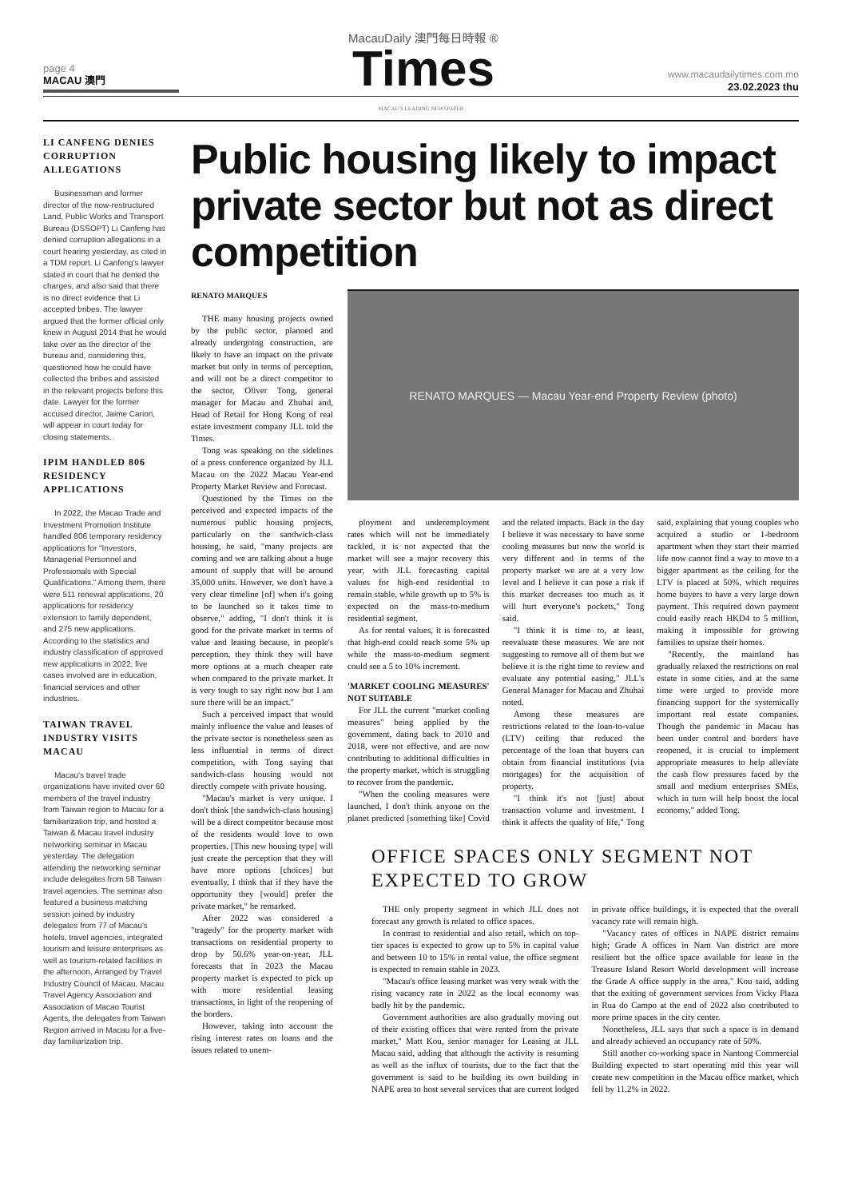page 4
MACAU 澳門
MacauDaily 澳門每日時報 ®
Times
www.macaudailytimes.com.mo
23.02.2023 thu
MACAU'S LEADING NEWSPAPER
LI CANFENG DENIES CORRUPTION ALLEGATIONS
Businessman and former director of the now-restructured Land, Public Works and Transport Bureau (DSSOPT) Li Canfeng has denied corruption allegations in a court hearing yesterday, as cited in a TDM report. Li Canfeng's lawyer stated in court that he denied the charges, and also said that there is no direct evidence that Li accepted bribes. The lawyer argued that the former official only knew in August 2014 that he would take over as the director of the bureau and, considering this, questioned how he could have collected the bribes and assisted in the relevant projects before this date. Lawyer for the former accused director, Jaime Carion, will appear in court today for closing statements.
IPIM HANDLED 806 RESIDENCY APPLICATIONS
In 2022, the Macao Trade and Investment Promotion Institute handled 806 temporary residency applications for "Investors, Managerial Personnel and Professionals with Special Qualifications." Among them, there were 511 renewal applications, 20 applications for residency extension to family dependent, and 275 new applications. According to the statistics and industry classification of approved new applications in 2022, five cases involved are in education, financial services and other industries.
TAIWAN TRAVEL INDUSTRY VISITS MACAU
Macau's travel trade organizations have invited over 60 members of the travel industry from Taiwan region to Macau for a familiarization trip, and hosted a Taiwan & Macau travel industry networking seminar in Macau yesterday. The delegation attending the networking seminar include delegates from 58 Taiwan travel agencies. The seminar also featured a business matching session joined by industry delegates from 77 of Macau's hotels, travel agencies, integrated tourism and leisure enterprises as well as tourism-related facilities in the afternoon. Arranged by Travel Industry Council of Macau, Macau Travel Agency Association and Association of Macao Tourist Agents, the delegates from Taiwan Region arrived in Macau for a five-day familiarization trip.
Public housing likely to impact private sector but not as direct competition
RENATO MARQUES
THE many housing projects owned by the public sector, planned and already undergoing construction, are likely to have an impact on the private market but only in terms of perception, and will not be a direct competitor to the sector, Oliver Tong, general manager for Macau and Zhuhai and, Head of Retail for Hong Kong of real estate investment company JLL told the Times.
Tong was speaking on the sidelines of a press conference organized by JLL Macau on the 2022 Macau Year-end Property Market Review and Forecast.
Questioned by the Times on the perceived and expected impacts of the numerous public housing projects, particularly on the sandwich-class housing, he said, "many projects are coming and we are talking about a huge amount of supply that will be around 35,000 units. However, we don't have a very clear timeline [of] when it's going to be launched so it takes time to observe," adding, "I don't think it is good for the private market in terms of value and leasing because, in people's perception, they think they will have more options at a much cheaper rate when compared to the private market. It is very tough to say right now but I am sure there will be an impact."
Such a perceived impact that would mainly influence the value and leases of the private sector is nonetheless seen as less influential in terms of direct competition, with Tong saying that sandwich-class housing would not directly compete with private housing.
"Macau's market is very unique. I don't think [the sandwich-class housing] will be a direct competitor because most of the residents would love to own properties. [This new housing type] will just create the perception that they will have more options [choices] but eventually, I think that if they have the opportunity they [would] prefer the private market," he remarked.
After 2022 was considered a "tragedy" for the property market with transactions on residential property to drop by 50.6% year-on-year, JLL forecasts that in 2023 the Macau property market is expected to pick up with more residential leasing transactions, in light of the reopening of the borders.
However, taking into account the rising interest rates on loans and the issues related to unem-
RENATO MARQUES — Macau Year-end Property Review (photo)
ployment and underemployment rates which will not be immediately tackled, it is not expected that the market will see a major recovery this year, with JLL forecasting capital values for high-end residential to remain stable, while growth up to 5% is expected on the mass-to-medium residential segment.
As for rental values, it is forecasted that high-end could reach some 5% up while the mass-to-medium segment could see a 5 to 10% increment.
'MARKET COOLING MEASURES' NOT SUITABLE
For JLL the current "market cooling measures" being applied by the government, dating back to 2010 and 2018, were not effective, and are now contributing to additional difficulties in the property market, which is struggling to recover from the pandemic.
"When the cooling measures were launched, I don't think anyone on the planet predicted [something like] Covid and the related impacts. Back in the day I believe it was necessary to have some cooling measures but now the world is very different and in terms of the property market we are at a very low level and I believe it can pose a risk if this market decreases too much as it will hurt everyone's pockets," Tong said.
"I think it is time to, at least, reevaluate these measures. We are not suggesting to remove all of them but we believe it is the right time to review and evaluate any potential easing," JLL's General Manager for Macau and Zhuhai noted.
Among these measures are restrictions related to the loan-to-value (LTV) ceiling that reduced the percentage of the loan that buyers can obtain from financial institutions (via mortgages) for the acquisition of property.
"I think it's not [just] about transaction volume and investment. I think it affects the quality of life," Tong said, explaining that young couples who acquired a studio or 1-bedroom apartment when they start their married life now cannot find a way to move to a bigger apartment as the ceiling for the LTV is placed at 50%, which requires home buyers to have a very large down payment. This required down payment could easily reach HKD4 to 5 million, making it impossible for growing families to upsize their homes.
"Recently, the mainland has gradually relaxed the restrictions on real estate in some cities, and at the same time were urged to provide more financing support for the systemically important real estate companies. Though the pandemic in Macau has been under control and borders have reopened, it is crucial to implement appropriate measures to help alleviate the cash flow pressures faced by the small and medium enterprises SMEs, which in turn will help boost the local economy," added Tong.
OFFICE SPACES ONLY SEGMENT NOT EXPECTED TO GROW
THE only property segment in which JLL does not forecast any growth is related to office spaces.
In contrast to residential and also retail, which on top-tier spaces is expected to grow up to 5% in capital value and between 10 to 15% in rental value, the office segment is expected to remain stable in 2023.
"Macau's office leasing market was very weak with the rising vacancy rate in 2022 as the local economy was badly hit by the pandemic.
Government authorities are also gradually moving out of their existing offices that were rented from the private market," Matt Kou, senior manager for Leasing at JLL Macau said, adding that although the activity is resuming as well as the influx of tourists, due to the fact that the government is said to be building its own building in NAPE area to host several services that are current lodged in private office buildings, it is expected that the overall vacancy rate will remain high.
"Vacancy rates of offices in NAPE district remains high; Grade A offices in Nam Van district are more resilient but the office space available for lease in the Treasure Island Resort World development will increase the Grade A office supply in the area," Kou said, adding that the exiting of government services from Vicky Plaza in Rua do Campo at the end of 2022 also contributed to more prime spaces in the city center.
Nonetheless, JLL says that such a space is in demand and already achieved an occupancy rate of 50%.
Still another co-working space in Nantong Commercial Building expected to start operating mid this year will create new competition in the Macau office market, which fell by 11.2% in 2022.